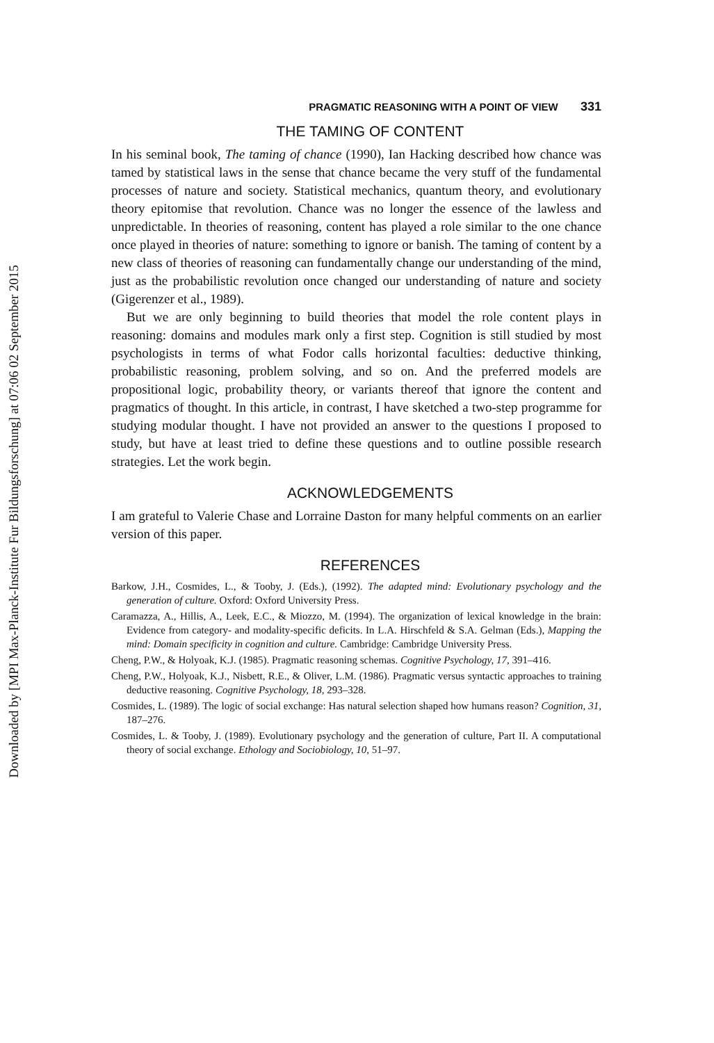Downloaded by [MPI Max-Planck-Institute Fur Bildungsforschung] at 07:06 02 September 2015
PRAGMATIC REASONING WITH A POINT OF VIEW 331
THE TAMING OF CONTENT
In his seminal book, The taming of chance (1990), Ian Hacking described how chance was tamed by statistical laws in the sense that chance became the very stuff of the fundamental processes of nature and society. Statistical mechanics, quantum theory, and evolutionary theory epitomise that revolution. Chance was no longer the essence of the lawless and unpredictable. In theories of reasoning, content has played a role similar to the one chance once played in theories of nature: something to ignore or banish. The taming of content by a new class of theories of reasoning can fundamentally change our understanding of the mind, just as the probabilistic revolution once changed our understanding of nature and society (Gigerenzer et al., 1989).
But we are only beginning to build theories that model the role content plays in reasoning: domains and modules mark only a first step. Cognition is still studied by most psychologists in terms of what Fodor calls horizontal faculties: deductive thinking, probabilistic reasoning, problem solving, and so on. And the preferred models are propositional logic, probability theory, or variants thereof that ignore the content and pragmatics of thought. In this article, in contrast, I have sketched a two-step programme for studying modular thought. I have not provided an answer to the questions I proposed to study, but have at least tried to define these questions and to outline possible research strategies. Let the work begin.
ACKNOWLEDGEMENTS
I am grateful to Valerie Chase and Lorraine Daston for many helpful comments on an earlier version of this paper.
REFERENCES
Barkow, J.H., Cosmides, L., & Tooby, J. (Eds.), (1992). The adapted mind: Evolutionary psychology and the generation of culture. Oxford: Oxford University Press.
Caramazza, A., Hillis, A., Leek, E.C., & Miozzo, M. (1994). The organization of lexical knowledge in the brain: Evidence from category- and modality-specific deficits. In L.A. Hirschfeld & S.A. Gelman (Eds.), Mapping the mind: Domain specificity in cognition and culture. Cambridge: Cambridge University Press.
Cheng, P.W., & Holyoak, K.J. (1985). Pragmatic reasoning schemas. Cognitive Psychology, 17, 391–416.
Cheng, P.W., Holyoak, K.J., Nisbett, R.E., & Oliver, L.M. (1986). Pragmatic versus syntactic approaches to training deductive reasoning. Cognitive Psychology, 18, 293–328.
Cosmides, L. (1989). The logic of social exchange: Has natural selection shaped how humans reason? Cognition, 31, 187–276.
Cosmides, L. & Tooby, J. (1989). Evolutionary psychology and the generation of culture, Part II. A computational theory of social exchange. Ethology and Sociobiology, 10, 51–97.